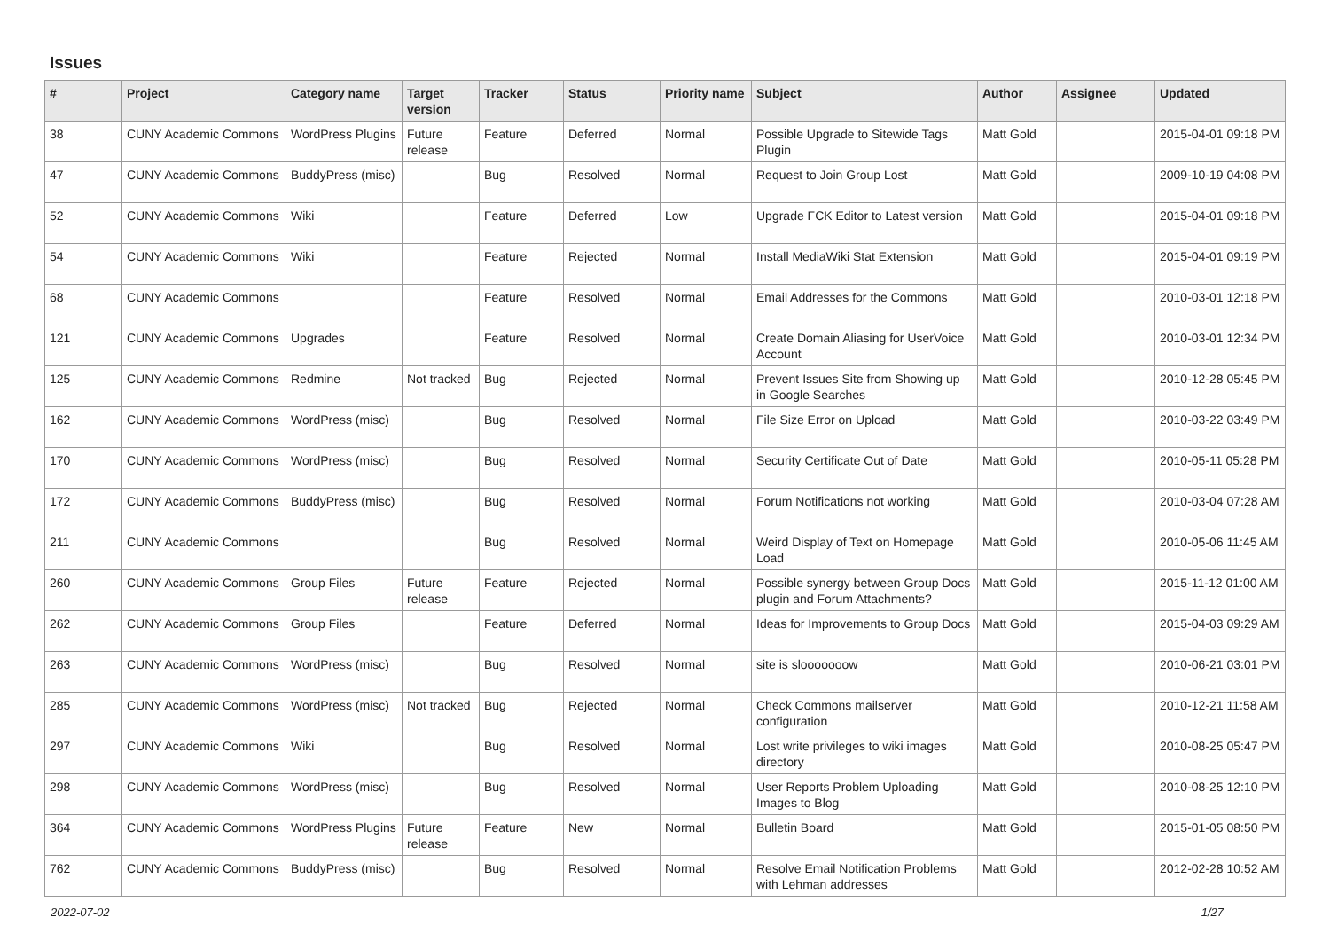Issues
| # | Project | Category name | Target version | Tracker | Status | Priority name | Subject | Author | Assignee | Updated |
| --- | --- | --- | --- | --- | --- | --- | --- | --- | --- | --- |
| 38 | CUNY Academic Commons | WordPress Plugins | Future release | Feature | Deferred | Normal | Possible Upgrade to Sitewide Tags Plugin | Matt Gold | | 2015-04-01 09:18 PM |
| 47 | CUNY Academic Commons | BuddyPress (misc) | | Bug | Resolved | Normal | Request to Join Group Lost | Matt Gold | | 2009-10-19 04:08 PM |
| 52 | CUNY Academic Commons | Wiki | | Feature | Deferred | Low | Upgrade FCK Editor to Latest version | Matt Gold | | 2015-04-01 09:18 PM |
| 54 | CUNY Academic Commons | Wiki | | Feature | Rejected | Normal | Install MediaWiki Stat Extension | Matt Gold | | 2015-04-01 09:19 PM |
| 68 | CUNY Academic Commons | | | Feature | Resolved | Normal | Email Addresses for the Commons | Matt Gold | | 2010-03-01 12:18 PM |
| 121 | CUNY Academic Commons | Upgrades | | Feature | Resolved | Normal | Create Domain Aliasing for UserVoice Account | Matt Gold | | 2010-03-01 12:34 PM |
| 125 | CUNY Academic Commons | Redmine | Not tracked | Bug | Rejected | Normal | Prevent Issues Site from Showing up in Google Searches | Matt Gold | | 2010-12-28 05:45 PM |
| 162 | CUNY Academic Commons | WordPress (misc) | | Bug | Resolved | Normal | File Size Error on Upload | Matt Gold | | 2010-03-22 03:49 PM |
| 170 | CUNY Academic Commons | WordPress (misc) | | Bug | Resolved | Normal | Security Certificate Out of Date | Matt Gold | | 2010-05-11 05:28 PM |
| 172 | CUNY Academic Commons | BuddyPress (misc) | | Bug | Resolved | Normal | Forum Notifications not working | Matt Gold | | 2010-03-04 07:28 AM |
| 211 | CUNY Academic Commons | | | Bug | Resolved | Normal | Weird Display of Text on Homepage Load | Matt Gold | | 2010-05-06 11:45 AM |
| 260 | CUNY Academic Commons | Group Files | Future release | Feature | Rejected | Normal | Possible synergy between Group Docs plugin and Forum Attachments? | Matt Gold | | 2015-11-12 01:00 AM |
| 262 | CUNY Academic Commons | Group Files | | Feature | Deferred | Normal | Ideas for Improvements to Group Docs | Matt Gold | | 2015-04-03 09:29 AM |
| 263 | CUNY Academic Commons | WordPress (misc) | | Bug | Resolved | Normal | site is slooooooow | Matt Gold | | 2010-06-21 03:01 PM |
| 285 | CUNY Academic Commons | WordPress (misc) | Not tracked | Bug | Rejected | Normal | Check Commons mailserver configuration | Matt Gold | | 2010-12-21 11:58 AM |
| 297 | CUNY Academic Commons | Wiki | | Bug | Resolved | Normal | Lost write privileges to wiki images directory | Matt Gold | | 2010-08-25 05:47 PM |
| 298 | CUNY Academic Commons | WordPress (misc) | | Bug | Resolved | Normal | User Reports Problem Uploading Images to Blog | Matt Gold | | 2010-08-25 12:10 PM |
| 364 | CUNY Academic Commons | WordPress Plugins | Future release | Feature | New | Normal | Bulletin Board | Matt Gold | | 2015-01-05 08:50 PM |
| 762 | CUNY Academic Commons | BuddyPress (misc) | | Bug | Resolved | Normal | Resolve Email Notification Problems with Lehman addresses | Matt Gold | | 2012-02-28 10:52 AM |
2022-07-02 1/27